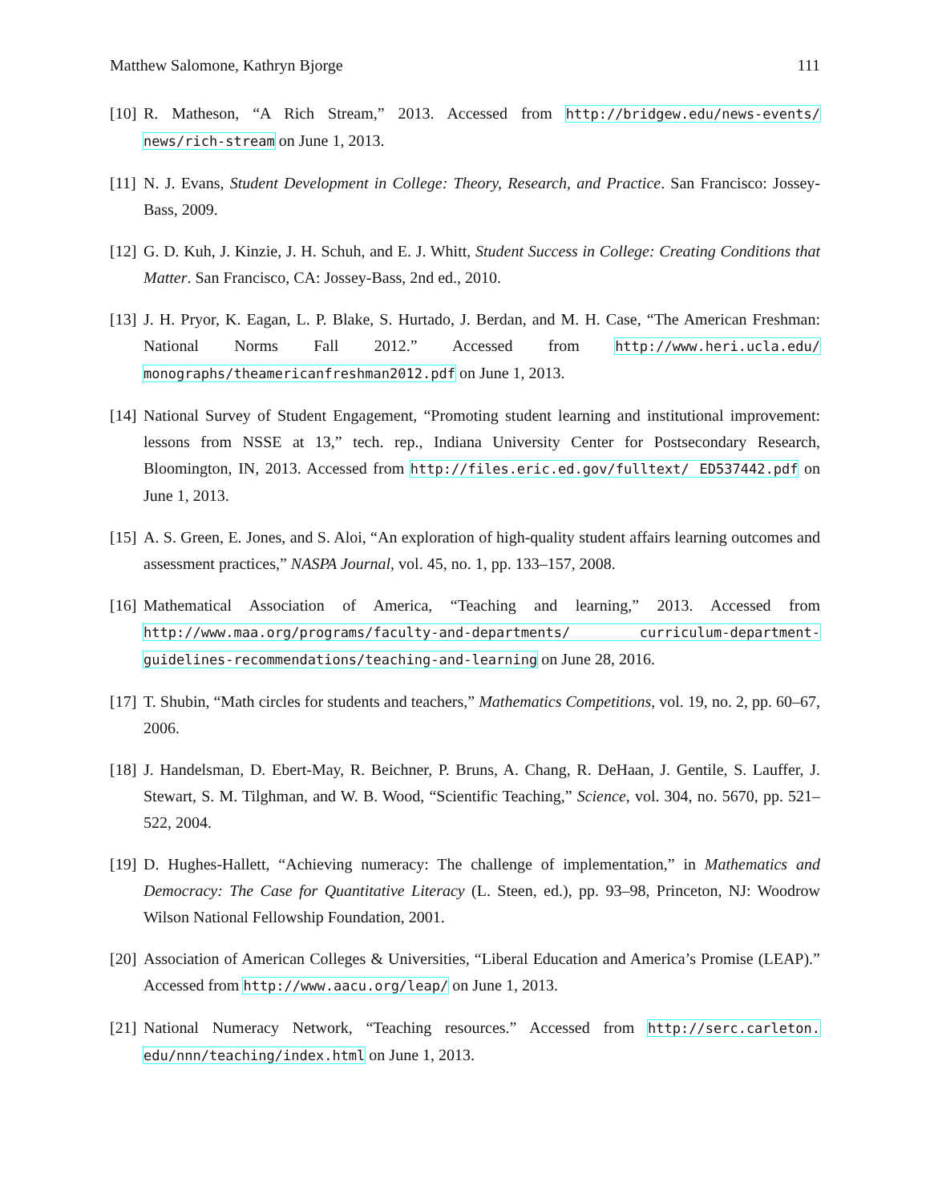Matthew Salomone, Kathryn Bjorge 111
[10] R. Matheson, “A Rich Stream,” 2013. Accessed from http://bridgew.edu/news-events/ news/rich-stream on June 1, 2013.
[11] N. J. Evans, Student Development in College: Theory, Research, and Practice. San Francisco: Jossey-Bass, 2009.
[12] G. D. Kuh, J. Kinzie, J. H. Schuh, and E. J. Whitt, Student Success in College: Creating Conditions that Matter. San Francisco, CA: Jossey-Bass, 2nd ed., 2010.
[13] J. H. Pryor, K. Eagan, L. P. Blake, S. Hurtado, J. Berdan, and M. H. Case, “The American Freshman: National Norms Fall 2012.” Accessed from http://www.heri.ucla.edu/ monographs/theamericanfreshman2012.pdf on June 1, 2013.
[14] National Survey of Student Engagement, “Promoting student learning and institutional improvement: lessons from NSSE at 13,” tech. rep., Indiana University Center for Postsecondary Research, Bloomington, IN, 2013. Accessed from http://files.eric.ed.gov/fulltext/ ED537442.pdf on June 1, 2013.
[15] A. S. Green, E. Jones, and S. Aloi, “An exploration of high-quality student affairs learning outcomes and assessment practices,” NASPA Journal, vol. 45, no. 1, pp. 133–157, 2008.
[16] Mathematical Association of America, “Teaching and learning,” 2013. Accessed from http://www.maa.org/programs/faculty-and-departments/ curriculum-department-guidelines-recommendations/teaching-and-learning on June 28, 2016.
[17] T. Shubin, “Math circles for students and teachers,” Mathematics Competitions, vol. 19, no. 2, pp. 60–67, 2006.
[18] J. Handelsman, D. Ebert-May, R. Beichner, P. Bruns, A. Chang, R. DeHaan, J. Gentile, S. Lauffer, J. Stewart, S. M. Tilghman, and W. B. Wood, “Scientific Teaching,” Science, vol. 304, no. 5670, pp. 521–522, 2004.
[19] D. Hughes-Hallett, “Achieving numeracy: The challenge of implementation,” in Mathematics and Democracy: The Case for Quantitative Literacy (L. Steen, ed.), pp. 93–98, Princeton, NJ: Woodrow Wilson National Fellowship Foundation, 2001.
[20] Association of American Colleges & Universities, “Liberal Education and America’s Promise (LEAP).” Accessed from http://www.aacu.org/leap/ on June 1, 2013.
[21] National Numeracy Network, “Teaching resources.” Accessed from http://serc.carleton. edu/nnn/teaching/index.html on June 1, 2013.